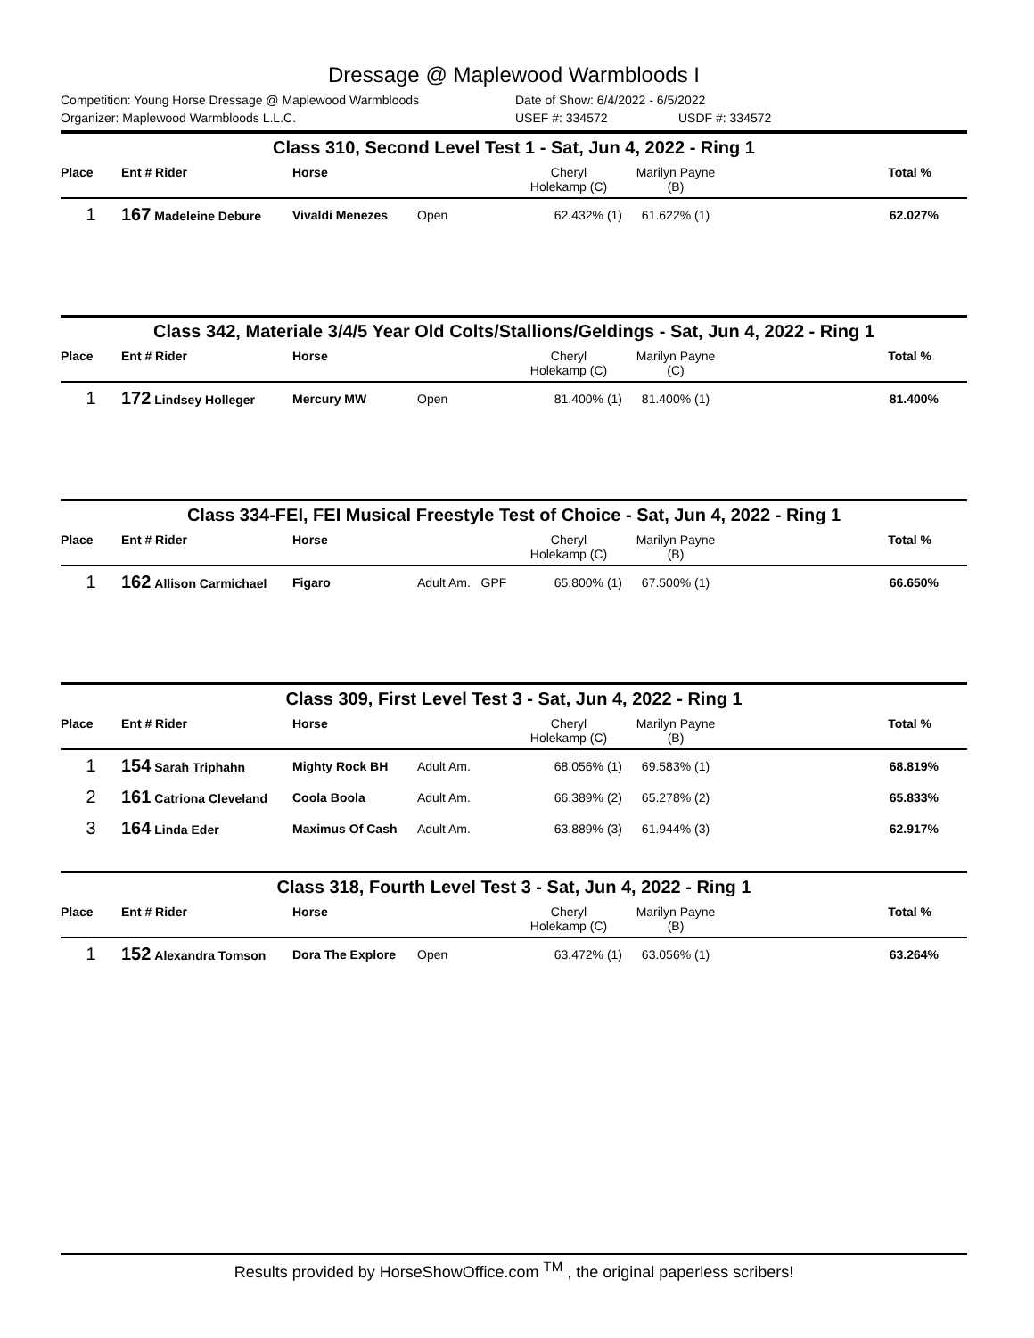Dressage @ Maplewood Warmbloods I
Competition: Young Horse Dressage @ Maplewood Warmbloods Date of Show: 6/4/2022 - 6/5/2022
Organizer: Maplewood Warmbloods L.L.C. USEF #: 334572 USDF #: 334572
Class 310, Second Level Test 1 - Sat, Jun 4, 2022 - Ring 1
| Place | Ent # Rider | Horse | | Cheryl Holekamp (C) | Marilyn Payne (B) | Total % |
| --- | --- | --- | --- | --- | --- | --- |
| 1 | 167 Madeleine Debure | Vivaldi Menezes | Open | 62.432% (1) | 61.622% (1) | 62.027% |
Class 342, Materiale 3/4/5 Year Old Colts/Stallions/Geldings - Sat, Jun 4, 2022 - Ring 1
| Place | Ent # Rider | Horse | | Cheryl Holekamp (C) | Marilyn Payne (C) | Total % |
| --- | --- | --- | --- | --- | --- | --- |
| 1 | 172 Lindsey Holleger | Mercury MW | Open | 81.400% (1) | 81.400% (1) | 81.400% |
Class 334-FEI, FEI Musical Freestyle Test of Choice - Sat, Jun 4, 2022 - Ring 1
| Place | Ent # Rider | Horse | | Cheryl Holekamp (C) | Marilyn Payne (B) | Total % |
| --- | --- | --- | --- | --- | --- | --- |
| 1 | 162 Allison Carmichael | Figaro | Adult Am. GPF | 65.800% (1) | 67.500% (1) | 66.650% |
Class 309, First Level Test 3 - Sat, Jun 4, 2022 - Ring 1
| Place | Ent # Rider | Horse | | Cheryl Holekamp (C) | Marilyn Payne (B) | Total % |
| --- | --- | --- | --- | --- | --- | --- |
| 1 | 154 Sarah Triphahn | Mighty Rock BH | Adult Am. | 68.056% (1) | 69.583% (1) | 68.819% |
| 2 | 161 Catriona Cleveland | Coola Boola | Adult Am. | 66.389% (2) | 65.278% (2) | 65.833% |
| 3 | 164 Linda Eder | Maximus Of Cash | Adult Am. | 63.889% (3) | 61.944% (3) | 62.917% |
Class 318, Fourth Level Test 3 - Sat, Jun 4, 2022 - Ring 1
| Place | Ent # Rider | Horse | | Cheryl Holekamp (C) | Marilyn Payne (B) | Total % |
| --- | --- | --- | --- | --- | --- | --- |
| 1 | 152 Alexandra Tomson | Dora The Explore | Open | 63.472% (1) | 63.056% (1) | 63.264% |
Results provided by HorseShowOffice.com <sup>TM</sup> , the original paperless scribers!